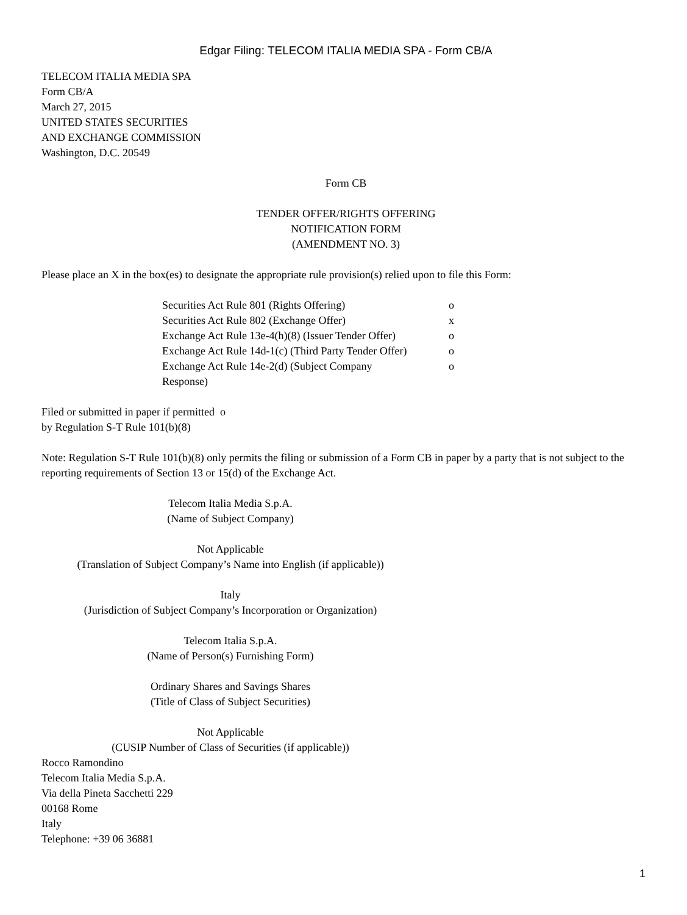Edgar Filing: TELECOM ITALIA MEDIA SPA - Form CB/A
TELECOM ITALIA MEDIA SPA
Form CB/A
March 27, 2015
UNITED STATES SECURITIES
AND EXCHANGE COMMISSION
Washington, D.C. 20549
Form CB
TENDER OFFER/RIGHTS OFFERING
NOTIFICATION FORM
(AMENDMENT NO. 3)
Please place an X in the box(es) to designate the appropriate rule provision(s) relied upon to file this Form:
| Securities Act Rule 801 (Rights Offering) | o |
| Securities Act Rule 802 (Exchange Offer) | x |
| Exchange Act Rule 13e-4(h)(8) (Issuer Tender Offer) | o |
| Exchange Act Rule 14d-1(c) (Third Party Tender Offer) | o |
| Exchange Act Rule 14e-2(d) (Subject Company Response) | o |
Filed or submitted in paper if permitted o
by Regulation S-T Rule 101(b)(8)
Note: Regulation S-T Rule 101(b)(8) only permits the filing or submission of a Form CB in paper by a party that is not subject to the reporting requirements of Section 13 or 15(d) of the Exchange Act.
Telecom Italia Media S.p.A.
(Name of Subject Company)
Not Applicable
(Translation of Subject Company’s Name into English (if applicable))
Italy
(Jurisdiction of Subject Company’s Incorporation or Organization)
Telecom Italia S.p.A.
(Name of Person(s) Furnishing Form)
Ordinary Shares and Savings Shares
(Title of Class of Subject Securities)
Not Applicable
(CUSIP Number of Class of Securities (if applicable))
Rocco Ramondino
Telecom Italia Media S.p.A.
Via della Pineta Sacchetti 229
00168 Rome
Italy
Telephone: +39 06 36881
1